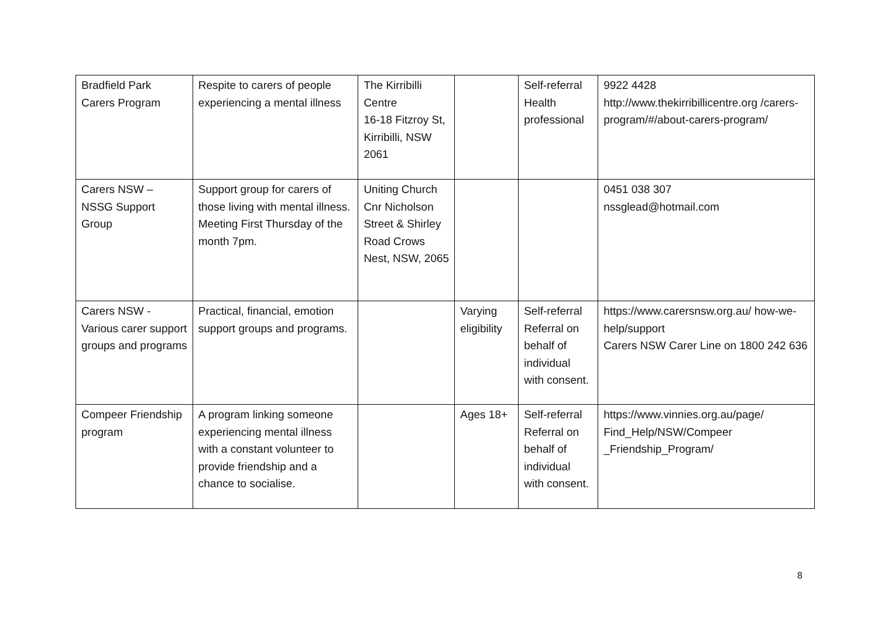| Bradfield Park Carers Program | Respite to carers of people experiencing a mental illness | The Kirribilli Centre 16-18 Fitzroy St, Kirribilli, NSW 2061 | | Self-referral Health professional | 9922 4428 http://www.thekirribillicentre.org /carers-program/#/about-carers-program/ |
| Carers NSW – NSSG Support Group | Support group for carers of those living with mental illness. Meeting First Thursday of the month 7pm. | Uniting Church Cnr Nicholson Street & Shirley Road Crows Nest, NSW, 2065 | | | 0451 038 307 nssglead@hotmail.com |
| Carers NSW - Various carer support groups and programs | Practical, financial, emotion support groups and programs. | | Varying eligibility | Self-referral Referral on behalf of individual with consent. | https://www.carersnsw.org.au/ how-we-help/support Carers NSW Carer Line on 1800 242 636 |
| Compeer Friendship program | A program linking someone experiencing mental illness with a constant volunteer to provide friendship and a chance to socialise. | | Ages 18+ | Self-referral Referral on behalf of individual with consent. | https://www.vinnies.org.au/page/ Find_Help/NSW/Compeer _Friendship_Program/ |
8